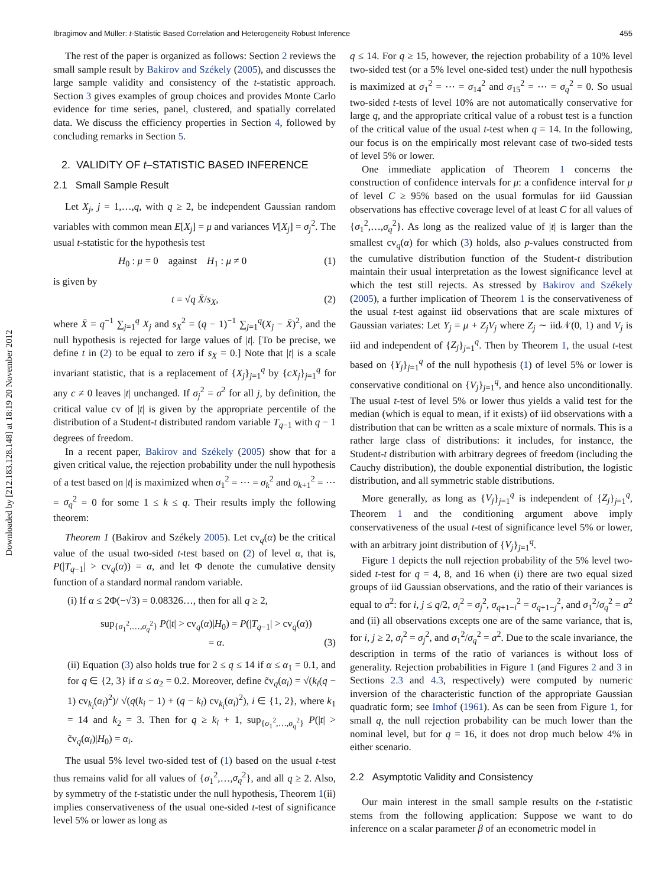Downloaded by [212.183.128.148] at 18:19 20 November 2012
Ibragimov and Müller: t-Statistic Based Correlation and Heterogeneity Robust Inference 455
The rest of the paper is organized as follows: Section 2 reviews the small sample result by Bakirov and Székely (2005), and discusses the large sample validity and consistency of the t-statistic approach. Section 3 gives examples of group choices and provides Monte Carlo evidence for time series, panel, clustered, and spatially correlated data. We discuss the efficiency properties in Section 4, followed by concluding remarks in Section 5.
2. VALIDITY OF t–STATISTIC BASED INFERENCE
2.1 Small Sample Result
Let X<sub>j</sub>, j = 1,…,q, with q ≥ 2, be independent Gaussian random variables with common mean E[X<sub>j</sub>] = μ and variances V[X<sub>j</sub>] = σ<sub>j</sub><sup>2</sup>. The usual t-statistic for the hypothesis test
H<sub>0</sub> : μ = 0 against H<sub>1</sub> : μ ≠ 0 (1)
is given by
t = √q X̄/s<sub>X</sub>, (2)
where X̄ = q<sup>−1</sup> ∑<sub>j=1</sub><sup>q</sup> X<sub>j</sub> and s<sub>X</sub><sup>2</sup> = (q − 1)<sup>−1</sup> ∑<sub>j=1</sub><sup>q</sup>(X<sub>j</sub> − X̄)<sup>2</sup>, and the null hypothesis is rejected for large values of |t|. [To be precise, we define t in (2) to be equal to zero if s<sub>X</sub> = 0.] Note that |t| is a scale invariant statistic, that is a replacement of {X<sub>j</sub>}<sub>j=1</sub><sup>q</sup> by {cX<sub>j</sub>}<sub>j=1</sub><sup>q</sup> for any c ≠ 0 leaves |t| unchanged. If σ<sub>j</sub><sup>2</sup> = σ<sup>2</sup> for all j, by definition, the critical value cv of |t| is given by the appropriate percentile of the distribution of a Student-t distributed random variable T<sub>q−1</sub> with q − 1 degrees of freedom.
In a recent paper, Bakirov and Székely (2005) show that for a given critical value, the rejection probability under the null hypothesis of a test based on |t| is maximized when σ<sub>1</sub><sup>2</sup> = ⋯ = σ<sub>k</sub><sup>2</sup> and σ<sub>k+1</sub><sup>2</sup> = ⋯ = σ<sub>q</sub><sup>2</sup> = 0 for some 1 ≤ k ≤ q. Their results imply the following theorem:
Theorem 1 (Bakirov and Székely 2005). Let cv<sub>q</sub>(α) be the critical value of the usual two-sided t-test based on (2) of level α, that is, P(|T<sub>q−1</sub>| > cv<sub>q</sub>(α)) = α, and let Φ denote the cumulative density function of a standard normal random variable.
(i) If α ≤ 2Φ(−√3) = 0.08326…, then for all q ≥ 2,
sup<sub>{σ<sub>1</sub><sup>2</sup>,…,σ<sub>q</sub><sup>2</sup>}</sub> P(|t| > cv<sub>q</sub>(α)|H<sub>0</sub>) = P(|T<sub>q−1</sub>| > cv<sub>q</sub>(α))
= α. (3)
(ii) Equation (3) also holds true for 2 ≤ q ≤ 14 if α ≤ α<sub>1</sub> = 0.1, and for q ∈ {2, 3} if α ≤ α<sub>2</sub> = 0.2. Moreover, define c̃v<sub>q</sub>(α<sub>i</sub>) = √(k<sub>i</sub>(q − 1) cv<sub>k<sub>i</sub></sub>(α<sub>i</sub>)<sup>2</sup>)/ √(q(k<sub>i</sub> − 1) + (q − k<sub>i</sub>) cv<sub>k<sub>i</sub></sub>(α<sub>i</sub>)<sup>2</sup>), i ∈ {1, 2}, where k<sub>1</sub> = 14 and k<sub>2</sub> = 3. Then for q ≥ k<sub>i</sub> + 1, sup<sub>{σ<sub>1</sub><sup>2</sup>,…,σ<sub>q</sub><sup>2</sup>}</sub> P(|t| > c̃v<sub>q</sub>(α<sub>i</sub>)|H<sub>0</sub>) = α<sub>i</sub>.
The usual 5% level two-sided test of (1) based on the usual t-test thus remains valid for all values of {σ<sub>1</sub><sup>2</sup>,…,σ<sub>q</sub><sup>2</sup>}, and all q ≥ 2. Also, by symmetry of the t-statistic under the null hypothesis, Theorem 1(ii) implies conservativeness of the usual one-sided t-test of significance level 5% or lower as long as
q ≤ 14. For q ≥ 15, however, the rejection probability of a 10% level two-sided test (or a 5% level one-sided test) under the null hypothesis is maximized at σ<sub>1</sub><sup>2</sup> = ⋯ = σ<sub>14</sub><sup>2</sup> and σ<sub>15</sub><sup>2</sup> = ⋯ = σ<sub>q</sub><sup>2</sup> = 0. So usual two-sided t-tests of level 10% are not automatically conservative for large q, and the appropriate critical value of a robust test is a function of the critical value of the usual t-test when q = 14. In the following, our focus is on the empirically most relevant case of two-sided tests of level 5% or lower.
One immediate application of Theorem 1 concerns the construction of confidence intervals for μ: a confidence interval for μ of level C ≥ 95% based on the usual formulas for iid Gaussian observations has effective coverage level of at least C for all values of {σ<sub>1</sub><sup>2</sup>,…,σ<sub>q</sub><sup>2</sup>}. As long as the realized value of |t| is larger than the smallest cv<sub>q</sub>(α) for which (3) holds, also p-values constructed from the cumulative distribution function of the Student-t distribution maintain their usual interpretation as the lowest significance level at which the test still rejects. As stressed by Bakirov and Székely (2005), a further implication of Theorem 1 is the conservativeness of the usual t-test against iid observations that are scale mixtures of Gaussian variates: Let Y<sub>j</sub> = μ + Z<sub>j</sub>V<sub>j</sub> where Z<sub>j</sub> ∼ iid𝒩(0, 1) and V<sub>j</sub> is iid and independent of {Z<sub>j</sub>}<sub>j=1</sub><sup>q</sup>. Then by Theorem 1, the usual t-test based on {Y<sub>j</sub>}<sub>j=1</sub><sup>q</sup> of the null hypothesis (1) of level 5% or lower is conservative conditional on {V<sub>j</sub>}<sub>j=1</sub><sup>q</sup>, and hence also unconditionally. The usual t-test of level 5% or lower thus yields a valid test for the median (which is equal to mean, if it exists) of iid observations with a distribution that can be written as a scale mixture of normals. This is a rather large class of distributions: it includes, for instance, the Student-t distribution with arbitrary degrees of freedom (including the Cauchy distribution), the double exponential distribution, the logistic distribution, and all symmetric stable distributions.
More generally, as long as {V<sub>j</sub>}<sub>j=1</sub><sup>q</sup> is independent of {Z<sub>j</sub>}<sub>j=1</sub><sup>q</sup>, Theorem 1 and the conditioning argument above imply conservativeness of the usual t-test of significance level 5% or lower, with an arbitrary joint distribution of {V<sub>j</sub>}<sub>j=1</sub><sup>q</sup>.
Figure 1 depicts the null rejection probability of the 5% level two-sided t-test for q = 4, 8, and 16 when (i) there are two equal sized groups of iid Gaussian observations, and the ratio of their variances is equal to a<sup>2</sup>: for i, j ≤ q/2, σ<sub>i</sub><sup>2</sup> = σ<sub>j</sub><sup>2</sup>, σ<sub>q+1−i</sub><sup>2</sup> = σ<sub>q+1−j</sub><sup>2</sup>, and σ<sub>1</sub><sup>2</sup>/σ<sub>q</sub><sup>2</sup> = a<sup>2</sup> and (ii) all observations excepts one are of the same variance, that is, for i, j ≥ 2, σ<sub>i</sub><sup>2</sup> = σ<sub>j</sub><sup>2</sup>, and σ<sub>1</sub><sup>2</sup>/σ<sub>q</sub><sup>2</sup> = a<sup>2</sup>. Due to the scale invariance, the description in terms of the ratio of variances is without loss of generality. Rejection probabilities in Figure 1 (and Figures 2 and 3 in Sections 2.3 and 4.3, respectively) were computed by numeric inversion of the characteristic function of the appropriate Gaussian quadratic form; see Imhof (1961). As can be seen from Figure 1, for small q, the null rejection probability can be much lower than the nominal level, but for q = 16, it does not drop much below 4% in either scenario.
2.2 Asymptotic Validity and Consistency
Our main interest in the small sample results on the t-statistic stems from the following application: Suppose we want to do inference on a scalar parameter β of an econometric model in